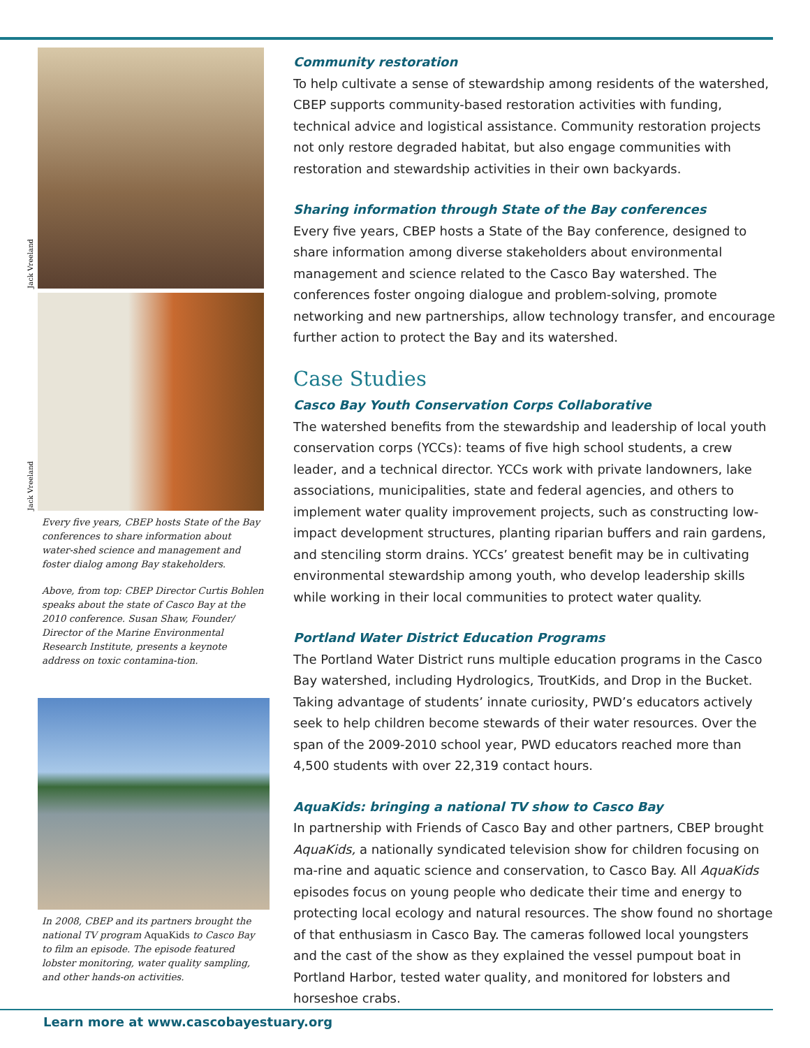Jack Vreeland
Jack Vreeland
Every five years, CBEP hosts State of the Bay conferences to share information about water-shed science and management and foster dialog among Bay stakeholders.
Above, from top: CBEP Director Curtis Bohlen speaks about the state of Casco Bay at the 2010 conference. Susan Shaw, Founder/ Director of the Marine Environmental Research Institute, presents a keynote address on toxic contamina-tion.
In 2008, CBEP and its partners brought the national TV program AquaKids to Casco Bay to film an episode. The episode featured lobster monitoring, water quality sampling, and other hands-on activities.
Community restoration
To help cultivate a sense of stewardship among residents of the watershed, CBEP supports community-based restoration activities with funding, technical advice and logistical assistance. Community restoration projects not only restore degraded habitat, but also engage communities with restoration and stewardship activities in their own backyards.
Sharing information through State of the Bay conferences
Every five years, CBEP hosts a State of the Bay conference, designed to share information among diverse stakeholders about environmental management and science related to the Casco Bay watershed. The conferences foster ongoing dialogue and problem-solving, promote networking and new partnerships, allow technology transfer, and encourage further action to protect the Bay and its watershed.
Case Studies
Casco Bay Youth Conservation Corps Collaborative
The watershed benefits from the stewardship and leadership of local youth conservation corps (YCCs): teams of five high school students, a crew leader, and a technical director. YCCs work with private landowners, lake associations, municipalities, state and federal agencies, and others to implement water quality improvement projects, such as constructing low-impact development structures, planting riparian buffers and rain gardens, and stenciling storm drains. YCCs’ greatest benefit may be in cultivating environmental stewardship among youth, who develop leadership skills while working in their local communities to protect water quality.
Portland Water District Education Programs
The Portland Water District runs multiple education programs in the Casco Bay watershed, including Hydrologics, TroutKids, and Drop in the Bucket. Taking advantage of students’ innate curiosity, PWD’s educators actively seek to help children become stewards of their water resources. Over the span of the 2009-2010 school year, PWD educators reached more than 4,500 students with over 22,319 contact hours.
AquaKids: bringing a national TV show to Casco Bay
In partnership with Friends of Casco Bay and other partners, CBEP brought AquaKids, a nationally syndicated television show for children focusing on ma-rine and aquatic science and conservation, to Casco Bay. All AquaKids episodes focus on young people who dedicate their time and energy to protecting local ecology and natural resources. The show found no shortage of that enthusiasm in Casco Bay. The cameras followed local youngsters and the cast of the show as they explained the vessel pumpout boat in Portland Harbor, tested water quality, and monitored for lobsters and horseshoe crabs.
Learn more at www.cascobayestuary.org